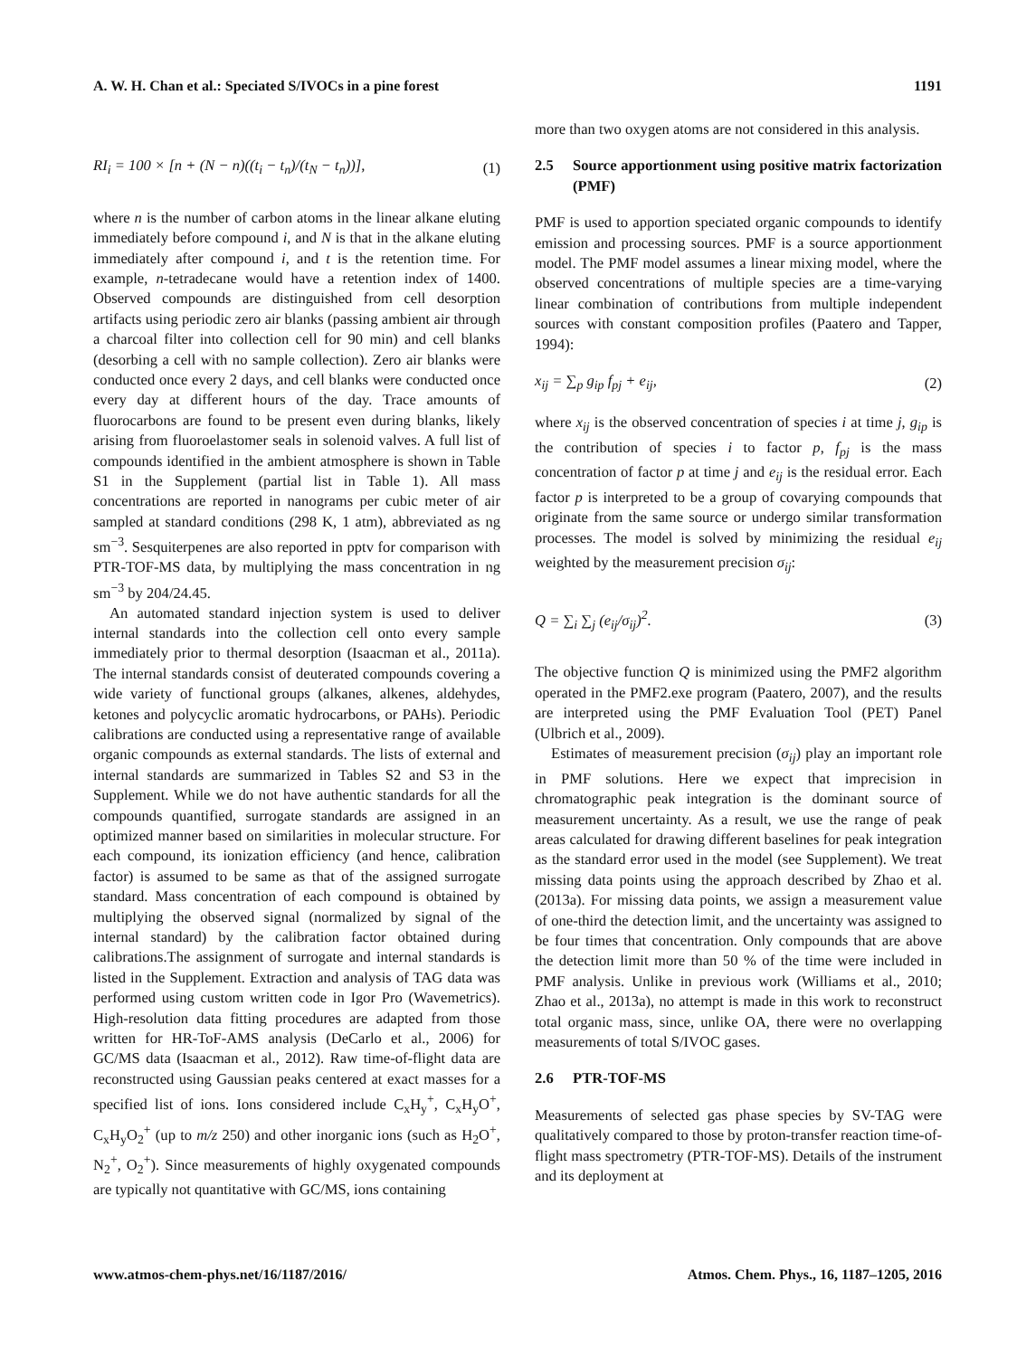A. W. H. Chan et al.: Speciated S/IVOCs in a pine forest 1191
RI<sub>i</sub> = 100 × [n + (N − n)((t<sub>i</sub> − t<sub>n</sub>)/(t<sub>N</sub> − t<sub>n</sub>))], (1)
where n is the number of carbon atoms in the linear alkane eluting immediately before compound i, and N is that in the alkane eluting immediately after compound i, and t is the retention time. For example, n-tetradecane would have a retention index of 1400. Observed compounds are distinguished from cell desorption artifacts using periodic zero air blanks (passing ambient air through a charcoal filter into collection cell for 90 min) and cell blanks (desorbing a cell with no sample collection). Zero air blanks were conducted once every 2 days, and cell blanks were conducted once every day at different hours of the day. Trace amounts of fluorocarbons are found to be present even during blanks, likely arising from fluoroelastomer seals in solenoid valves. A full list of compounds identified in the ambient atmosphere is shown in Table S1 in the Supplement (partial list in Table 1). All mass concentrations are reported in nanograms per cubic meter of air sampled at standard conditions (298 K, 1 atm), abbreviated as ng sm<sup>−3</sup>. Sesquiterpenes are also reported in pptv for comparison with PTR-TOF-MS data, by multiplying the mass concentration in ng sm<sup>−3</sup> by 204/24.45.
An automated standard injection system is used to deliver internal standards into the collection cell onto every sample immediately prior to thermal desorption (Isaacman et al., 2011a). The internal standards consist of deuterated compounds covering a wide variety of functional groups (alkanes, alkenes, aldehydes, ketones and polycyclic aromatic hydrocarbons, or PAHs). Periodic calibrations are conducted using a representative range of available organic compounds as external standards. The lists of external and internal standards are summarized in Tables S2 and S3 in the Supplement. While we do not have authentic standards for all the compounds quantified, surrogate standards are assigned in an optimized manner based on similarities in molecular structure. For each compound, its ionization efficiency (and hence, calibration factor) is assumed to be same as that of the assigned surrogate standard. Mass concentration of each compound is obtained by multiplying the observed signal (normalized by signal of the internal standard) by the calibration factor obtained during calibrations.The assignment of surrogate and internal standards is listed in the Supplement. Extraction and analysis of TAG data was performed using custom written code in Igor Pro (Wavemetrics). High-resolution data fitting procedures are adapted from those written for HR-ToF-AMS analysis (DeCarlo et al., 2006) for GC/MS data (Isaacman et al., 2012). Raw time-of-flight data are reconstructed using Gaussian peaks centered at exact masses for a specified list of ions. Ions considered include C<sub>x</sub>H<sub>y</sub><sup>+</sup>, C<sub>x</sub>H<sub>y</sub>O<sup>+</sup>, C<sub>x</sub>H<sub>y</sub>O<sub>2</sub><sup>+</sup> (up to m/z 250) and other inorganic ions (such as H<sub>2</sub>O<sup>+</sup>, N<sub>2</sub><sup>+</sup>, O<sub>2</sub><sup>+</sup>). Since measurements of highly oxygenated compounds are typically not quantitative with GC/MS, ions containing
more than two oxygen atoms are not considered in this analysis.
2.5 Source apportionment using positive matrix factorization (PMF)
PMF is used to apportion speciated organic compounds to identify emission and processing sources. PMF is a source apportionment model. The PMF model assumes a linear mixing model, where the observed concentrations of multiple species are a time-varying linear combination of contributions from multiple independent sources with constant composition profiles (Paatero and Tapper, 1994):
x<sub>ij</sub> = ∑<sub>p</sub> g<sub>ip</sub> f<sub>pj</sub> + e<sub>ij</sub>, (2)
where x<sub>ij</sub> is the observed concentration of species i at time j, g<sub>ip</sub> is the contribution of species i to factor p, f<sub>pj</sub> is the mass concentration of factor p at time j and e<sub>ij</sub> is the residual error. Each factor p is interpreted to be a group of covarying compounds that originate from the same source or undergo similar transformation processes. The model is solved by minimizing the residual e<sub>ij</sub> weighted by the measurement precision σ<sub>ij</sub>:
Q = ∑<sub>i</sub> ∑<sub>j</sub> (e<sub>ij</sub>/σ<sub>ij</sub>)<sup>2</sup>. (3)
The objective function Q is minimized using the PMF2 algorithm operated in the PMF2.exe program (Paatero, 2007), and the results are interpreted using the PMF Evaluation Tool (PET) Panel (Ulbrich et al., 2009).
Estimates of measurement precision (σ<sub>ij</sub>) play an important role in PMF solutions. Here we expect that imprecision in chromatographic peak integration is the dominant source of measurement uncertainty. As a result, we use the range of peak areas calculated for drawing different baselines for peak integration as the standard error used in the model (see Supplement). We treat missing data points using the approach described by Zhao et al. (2013a). For missing data points, we assign a measurement value of one-third the detection limit, and the uncertainty was assigned to be four times that concentration. Only compounds that are above the detection limit more than 50 % of the time were included in PMF analysis. Unlike in previous work (Williams et al., 2010; Zhao et al., 2013a), no attempt is made in this work to reconstruct total organic mass, since, unlike OA, there were no overlapping measurements of total S/IVOC gases.
2.6 PTR-TOF-MS
Measurements of selected gas phase species by SV-TAG were qualitatively compared to those by proton-transfer reaction time-of-flight mass spectrometry (PTR-TOF-MS). Details of the instrument and its deployment at
www.atmos-chem-phys.net/16/1187/2016/ Atmos. Chem. Phys., 16, 1187–1205, 2016